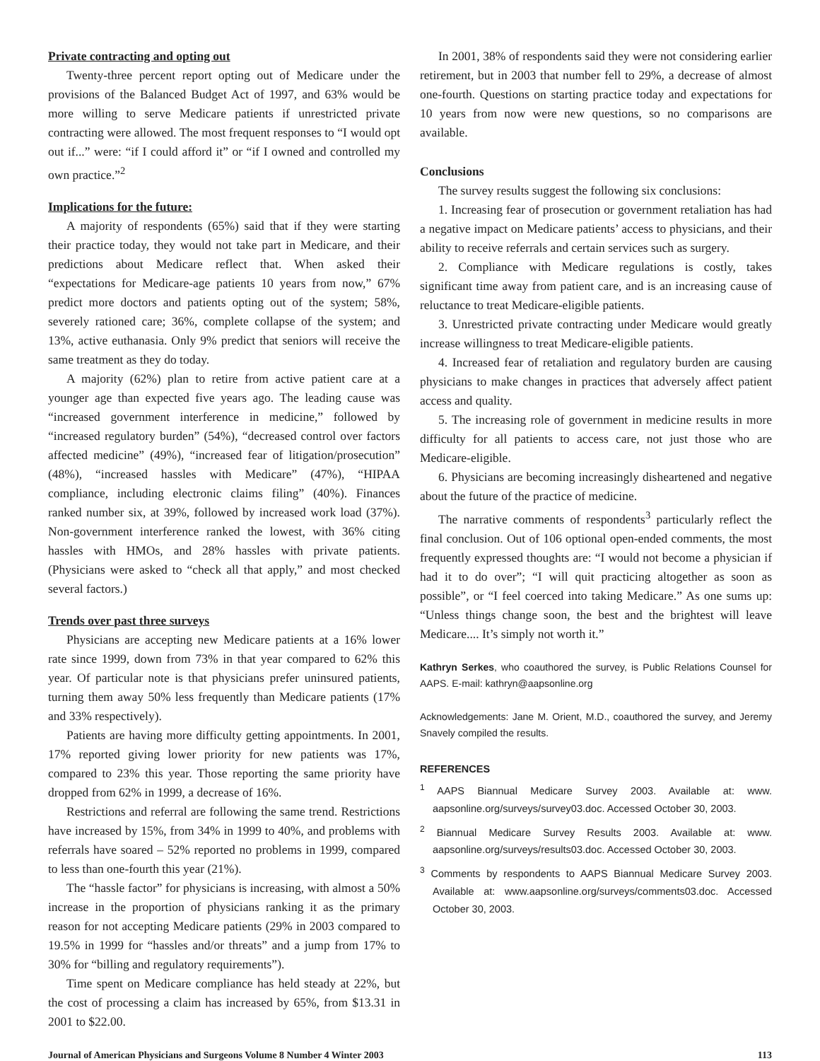Private contracting and opting out
Twenty-three percent report opting out of Medicare under the provisions of the Balanced Budget Act of 1997, and 63% would be more willing to serve Medicare patients if unrestricted private contracting were allowed. The most frequent responses to “I would opt out if...” were: “if I could afford it” or “if I owned and controlled my own practice.”<sup>2</sup>
Implications for the future:
A majority of respondents (65%) said that if they were starting their practice today, they would not take part in Medicare, and their predictions about Medicare reflect that. When asked their “expectations for Medicare-age patients 10 years from now,” 67% predict more doctors and patients opting out of the system; 58%, severely rationed care; 36%, complete collapse of the system; and 13%, active euthanasia. Only 9% predict that seniors will receive the same treatment as they do today.
A majority (62%) plan to retire from active patient care at a younger age than expected five years ago. The leading cause was “increased government interference in medicine,” followed by “increased regulatory burden” (54%), “decreased control over factors affected medicine” (49%), “increased fear of litigation/prosecution” (48%), “increased hassles with Medicare” (47%), “HIPAA compliance, including electronic claims filing” (40%). Finances ranked number six, at 39%, followed by increased work load (37%). Non-government interference ranked the lowest, with 36% citing hassles with HMOs, and 28% hassles with private patients. (Physicians were asked to “check all that apply,” and most checked several factors.)
Trends over past three surveys
Physicians are accepting new Medicare patients at a 16% lower rate since 1999, down from 73% in that year compared to 62% this year. Of particular note is that physicians prefer uninsured patients, turning them away 50% less frequently than Medicare patients (17% and 33% respectively).
Patients are having more difficulty getting appointments. In 2001, 17% reported giving lower priority for new patients was 17%, compared to 23% this year. Those reporting the same priority have dropped from 62% in 1999, a decrease of 16%.
Restrictions and referral are following the same trend. Restrictions have increased by 15%, from 34% in 1999 to 40%, and problems with referrals have soared – 52% reported no problems in 1999, compared to less than one-fourth this year (21%).
The “hassle factor” for physicians is increasing, with almost a 50% increase in the proportion of physicians ranking it as the primary reason for not accepting Medicare patients (29% in 2003 compared to 19.5% in 1999 for “hassles and/or threats” and a jump from 17% to 30% for “billing and regulatory requirements”).
Time spent on Medicare compliance has held steady at 22%, but the cost of processing a claim has increased by 65%, from $13.31 in 2001 to $22.00.
In 2001, 38% of respondents said they were not considering earlier retirement, but in 2003 that number fell to 29%, a decrease of almost one-fourth. Questions on starting practice today and expectations for 10 years from now were new questions, so no comparisons are available.
Conclusions
The survey results suggest the following six conclusions:
1. Increasing fear of prosecution or government retaliation has had a negative impact on Medicare patients’ access to physicians, and their ability to receive referrals and certain services such as surgery.
2. Compliance with Medicare regulations is costly, takes significant time away from patient care, and is an increasing cause of reluctance to treat Medicare-eligible patients.
3. Unrestricted private contracting under Medicare would greatly increase willingness to treat Medicare-eligible patients.
4. Increased fear of retaliation and regulatory burden are causing physicians to make changes in practices that adversely affect patient access and quality.
5. The increasing role of government in medicine results in more difficulty for all patients to access care, not just those who are Medicare-eligible.
6. Physicians are becoming increasingly disheartened and negative about the future of the practice of medicine.
The narrative comments of respondents<sup>3</sup> particularly reflect the final conclusion. Out of 106 optional open-ended comments, the most frequently expressed thoughts are: “I would not become a physician if had it to do over”; “I will quit practicing altogether as soon as possible”, or “I feel coerced into taking Medicare.” As one sums up: “Unless things change soon, the best and the brightest will leave Medicare.... It’s simply not worth it.”
Kathryn Serkes, who coauthored the survey, is Public Relations Counsel for AAPS. E-mail: kathryn@aapsonline.org
Acknowledgements: Jane M. Orient, M.D., coauthored the survey, and Jeremy Snavely compiled the results.
REFERENCES
<sup>1</sup> AAPS Biannual Medicare Survey 2003. Available at: www. aapsonline.org/surveys/survey03.doc. Accessed October 30, 2003.
<sup>2</sup> Biannual Medicare Survey Results 2003. Available at: www. aapsonline.org/surveys/results03.doc. Accessed October 30, 2003.
<sup>3</sup> Comments by respondents to AAPS Biannual Medicare Survey 2003. Available at: www.aapsonline.org/surveys/comments03.doc. Accessed October 30, 2003.
Journal of American Physicians and Surgeons Volume 8 Number 4 Winter 2003 113